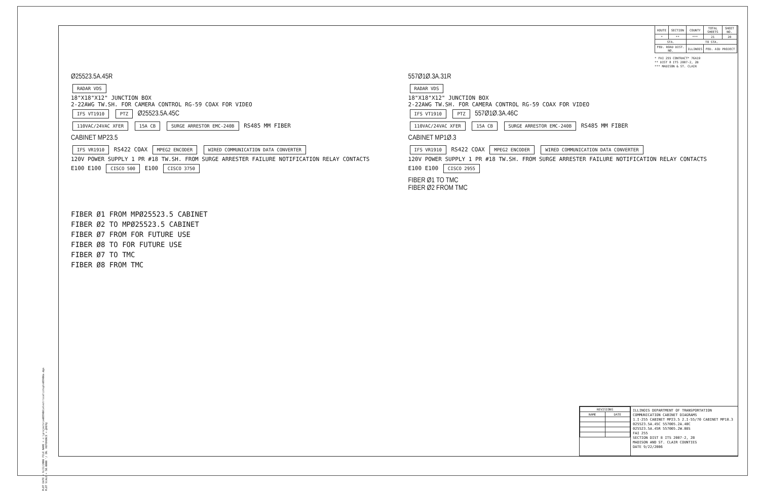| ROUTE | SECTION | COUNTY | TOTAL SHEETS | SHEET NO. |
| --- | --- | --- | --- | --- |
| * | ** | *** | 21 | 20 |
| STA. | | TO STA. | | |
| FED. ROAD DIST. NO. | | ILLINOIS | FED. AID PROJECT | |
* FAI 255 CONTRACT* 76A19
** DIST 8 ITS 2007-2, 2B
*** MADISON & ST. CLAIR
Ø25523.5A.45R
RADAR VDS
18"X18"X12" JUNCTION BOX
2-22AWG TW.SH. FOR CAMERA CONTROL RG-59 COAX FOR VIDEO
IFS VT1910 PTZ Ø25523.5A.45C
110VAC/24VAC XFER 15A CB SURGE ARRESTOR EMC-240B RS485 MM FIBER
CABINET MP23.5
IFS VR1910 RS422 COAX MPEG2 ENCODER WIRED COMMUNICATION DATA CONVERTER
120V POWER SUPPLY 1 PR #18 TW.SH. FROM SURGE ARRESTER FAILURE NOTIFICATION RELAY CONTACTS
E100 E100 CISCO 500 E100 CISCO 3750
557Ø1Ø.3A.31R
RADAR VDS
18"X18"X12" JUNCTION BOX
2-22AWG TW.SH. FOR CAMERA CONTROL RG-59 COAX FOR VIDEO
IFS VT1910 PTZ 557Ø1Ø.3A.46C
110VAC/24VAC XFER 15A CB SURGE ARRESTOR EMC-240B RS485 MM FIBER
CABINET MP1Ø.3
IFS VR1910 RS422 COAX MPEG2 ENCODER WIRED COMMUNICATION DATA CONVERTER
120V POWER SUPPLY 1 PR #18 TW.SH. FROM SURGE ARRESTER FAILURE NOTIFICATION RELAY CONTACTS
E100 E100 CISCO 2955
FIBER Ø1 TO TMC
FIBER Ø2 FROM TMC
FIBER Ø1 FROM MPØ25523.5 CABINET
FIBER Ø2 TO MPØ25523.5 CABINET
FIBER Ø7 FROM FOR FUTURE USE
FIBER Ø8 TO FOR FUTURE USE
FIBER Ø7 TO TMC
FIBER Ø8 FROM TMC
| REVISIONS | |
| --- | --- |
| NAME | DATE |
ILLINOIS DEPARTMENT OF TRANSPORTATION
COMMUNICATION CABINET DIAGRAMS
1.I-255 CABINET MP23.5 2.I-55/70 CABINET MP10.3
025523.5A.45C 557005.2A.40C
025523.5A.45R 557005.2W.08S
FAI 255
SECTION DIST 8 ITS 2007-2, 2B
MADISON AND ST. CLAIR COUNTIES
DATE 9/22/2006
PLOT DATE = 9/22/2006 FILE NAME = c:\projects\ed05906\electrical\itspln05906a.dgn PLOT SCALE = 50.0000 '/ IN. REFERENCE = @REF@